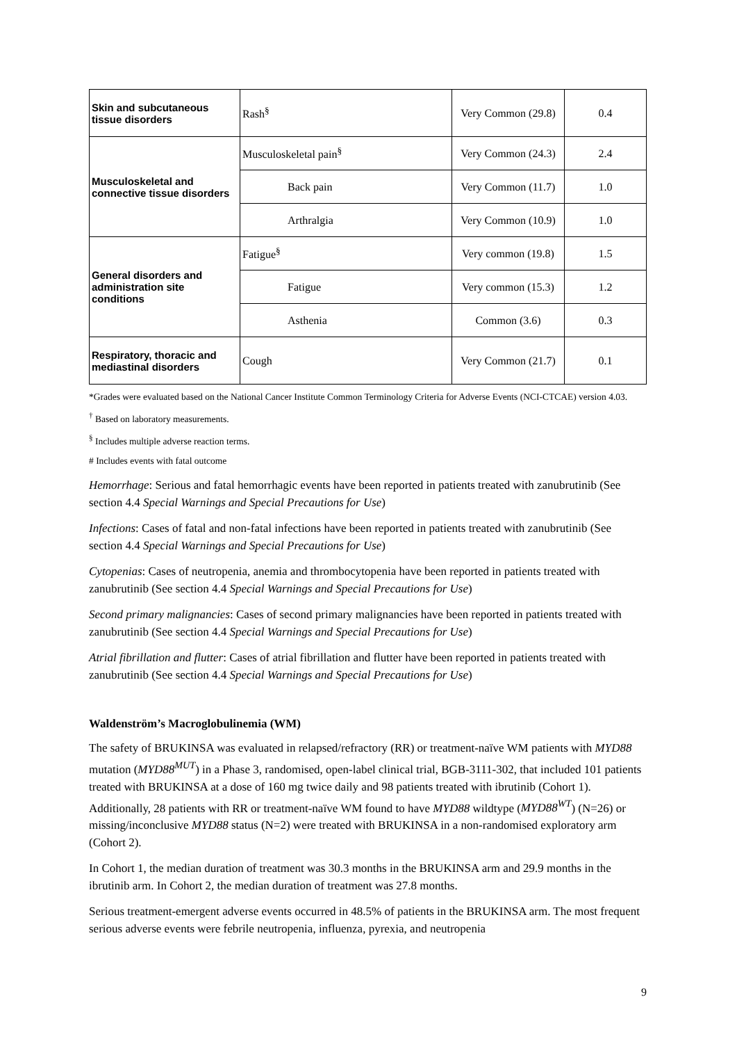| Skin and subcutaneous tissue disorders | Rash<sup>§</sup> | Very Common (29.8) | 0.4 |
| Musculoskeletal and connective tissue disorders | Musculoskeletal pain<sup>§</sup> | Very Common (24.3) | 2.4 |
| | Back pain | Very Common (11.7) | 1.0 |
| | Arthralgia | Very Common (10.9) | 1.0 |
| General disorders and administration site conditions | Fatigue<sup>§</sup> | Very common (19.8) | 1.5 |
| | Fatigue | Very common (15.3) | 1.2 |
| | Asthenia | Common (3.6) | 0.3 |
| Respiratory, thoracic and mediastinal disorders | Cough | Very Common (21.7) | 0.1 |
*Grades were evaluated based on the National Cancer Institute Common Terminology Criteria for Adverse Events (NCI-CTCAE) version 4.03.
<sup>†</sup> Based on laboratory measurements.
<sup>§</sup> Includes multiple adverse reaction terms.
# Includes events with fatal outcome
Hemorrhage: Serious and fatal hemorrhagic events have been reported in patients treated with zanubrutinib (See section 4.4 Special Warnings and Special Precautions for Use)
Infections: Cases of fatal and non-fatal infections have been reported in patients treated with zanubrutinib (See section 4.4 Special Warnings and Special Precautions for Use)
Cytopenias: Cases of neutropenia, anemia and thrombocytopenia have been reported in patients treated with zanubrutinib (See section 4.4 Special Warnings and Special Precautions for Use)
Second primary malignancies: Cases of second primary malignancies have been reported in patients treated with zanubrutinib (See section 4.4 Special Warnings and Special Precautions for Use)
Atrial fibrillation and flutter: Cases of atrial fibrillation and flutter have been reported in patients treated with zanubrutinib (See section 4.4 Special Warnings and Special Precautions for Use)
Waldenström’s Macroglobulinemia (WM)
The safety of BRUKINSA was evaluated in relapsed/refractory (RR) or treatment-naïve WM patients with MYD88 mutation (MYD88<sup>MUT</sup>) in a Phase 3, randomised, open-label clinical trial, BGB-3111-302, that included 101 patients treated with BRUKINSA at a dose of 160 mg twice daily and 98 patients treated with ibrutinib (Cohort 1). Additionally, 28 patients with RR or treatment-naïve WM found to have MYD88 wildtype (MYD88<sup>WT</sup>) (N=26) or missing/inconclusive MYD88 status (N=2) were treated with BRUKINSA in a non-randomised exploratory arm (Cohort 2).
In Cohort 1, the median duration of treatment was 30.3 months in the BRUKINSA arm and 29.9 months in the ibrutinib arm. In Cohort 2, the median duration of treatment was 27.8 months.
Serious treatment-emergent adverse events occurred in 48.5% of patients in the BRUKINSA arm. The most frequent serious adverse events were febrile neutropenia, influenza, pyrexia, and neutropenia
9